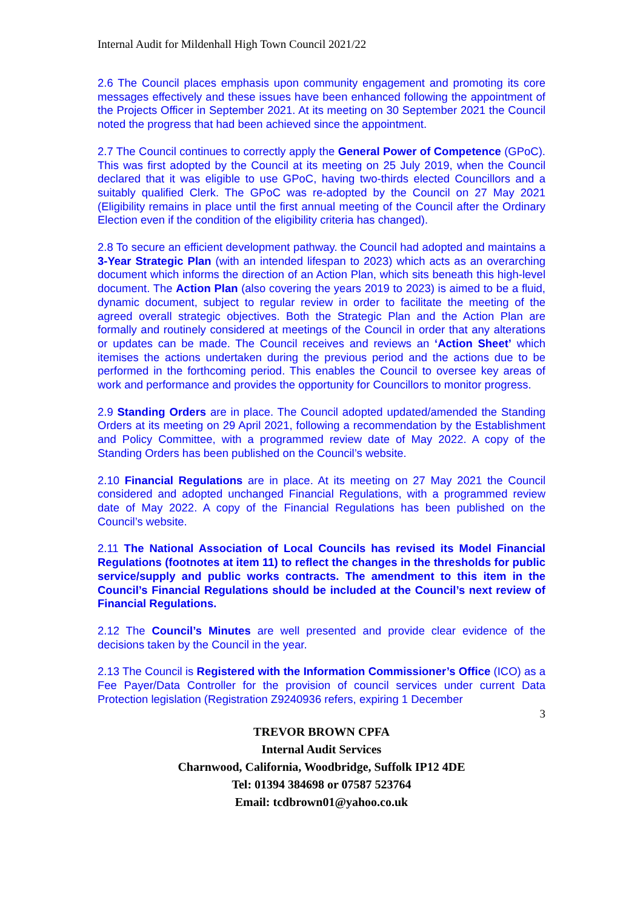Internal Audit for Mildenhall High Town Council 2021/22
2.6 The Council places emphasis upon community engagement and promoting its core messages effectively and these issues have been enhanced following the appointment of the Projects Officer in September 2021. At its meeting on 30 September 2021 the Council noted the progress that had been achieved since the appointment.
2.7 The Council continues to correctly apply the General Power of Competence (GPoC). This was first adopted by the Council at its meeting on 25 July 2019, when the Council declared that it was eligible to use GPoC, having two-thirds elected Councillors and a suitably qualified Clerk. The GPoC was re-adopted by the Council on 27 May 2021 (Eligibility remains in place until the first annual meeting of the Council after the Ordinary Election even if the condition of the eligibility criteria has changed).
2.8 To secure an efficient development pathway. the Council had adopted and maintains a 3-Year Strategic Plan (with an intended lifespan to 2023) which acts as an overarching document which informs the direction of an Action Plan, which sits beneath this high-level document. The Action Plan (also covering the years 2019 to 2023) is aimed to be a fluid, dynamic document, subject to regular review in order to facilitate the meeting of the agreed overall strategic objectives. Both the Strategic Plan and the Action Plan are formally and routinely considered at meetings of the Council in order that any alterations or updates can be made. The Council receives and reviews an ‘Action Sheet’ which itemises the actions undertaken during the previous period and the actions due to be performed in the forthcoming period. This enables the Council to oversee key areas of work and performance and provides the opportunity for Councillors to monitor progress.
2.9 Standing Orders are in place. The Council adopted updated/amended the Standing Orders at its meeting on 29 April 2021, following a recommendation by the Establishment and Policy Committee, with a programmed review date of May 2022. A copy of the Standing Orders has been published on the Council’s website.
2.10 Financial Regulations are in place. At its meeting on 27 May 2021 the Council considered and adopted unchanged Financial Regulations, with a programmed review date of May 2022. A copy of the Financial Regulations has been published on the Council’s website.
2.11 The National Association of Local Councils has revised its Model Financial Regulations (footnotes at item 11) to reflect the changes in the thresholds for public service/supply and public works contracts. The amendment to this item in the Council’s Financial Regulations should be included at the Council’s next review of Financial Regulations.
2.12 The Council’s Minutes are well presented and provide clear evidence of the decisions taken by the Council in the year.
2.13 The Council is Registered with the Information Commissioner’s Office (ICO) as a Fee Payer/Data Controller for the provision of council services under current Data Protection legislation (Registration Z9240936 refers, expiring 1 December
3
TREVOR BROWN CPFA
Internal Audit Services
Charnwood, California, Woodbridge, Suffolk IP12 4DE
Tel: 01394 384698 or 07587 523764
Email: tcdbrown01@yahoo.co.uk